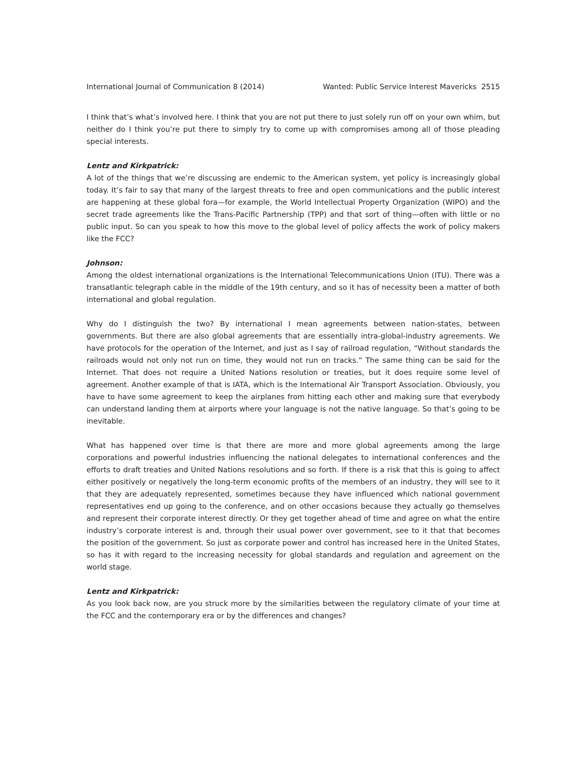International Journal of Communication 8 (2014) Wanted: Public Service Interest Mavericks 2515
I think that’s what’s involved here. I think that you are not put there to just solely run off on your own whim, but neither do I think you’re put there to simply try to come up with compromises among all of those pleading special interests.
Lentz and Kirkpatrick:
A lot of the things that we’re discussing are endemic to the American system, yet policy is increasingly global today. It’s fair to say that many of the largest threats to free and open communications and the public interest are happening at these global fora—for example, the World Intellectual Property Organization (WIPO) and the secret trade agreements like the Trans-Pacific Partnership (TPP) and that sort of thing—often with little or no public input. So can you speak to how this move to the global level of policy affects the work of policy makers like the FCC?
Johnson:
Among the oldest international organizations is the International Telecommunications Union (ITU). There was a transatlantic telegraph cable in the middle of the 19th century, and so it has of necessity been a matter of both international and global regulation.
Why do I distinguish the two? By international I mean agreements between nation-states, between governments. But there are also global agreements that are essentially intra-global-industry agreements. We have protocols for the operation of the Internet, and just as I say of railroad regulation, “Without standards the railroads would not only not run on time, they would not run on tracks.” The same thing can be said for the Internet. That does not require a United Nations resolution or treaties, but it does require some level of agreement. Another example of that is IATA, which is the International Air Transport Association. Obviously, you have to have some agreement to keep the airplanes from hitting each other and making sure that everybody can understand landing them at airports where your language is not the native language. So that’s going to be inevitable.
What has happened over time is that there are more and more global agreements among the large corporations and powerful industries influencing the national delegates to international conferences and the efforts to draft treaties and United Nations resolutions and so forth. If there is a risk that this is going to affect either positively or negatively the long-term economic profits of the members of an industry, they will see to it that they are adequately represented, sometimes because they have influenced which national government representatives end up going to the conference, and on other occasions because they actually go themselves and represent their corporate interest directly. Or they get together ahead of time and agree on what the entire industry’s corporate interest is and, through their usual power over government, see to it that that becomes the position of the government. So just as corporate power and control has increased here in the United States, so has it with regard to the increasing necessity for global standards and regulation and agreement on the world stage.
Lentz and Kirkpatrick:
As you look back now, are you struck more by the similarities between the regulatory climate of your time at the FCC and the contemporary era or by the differences and changes?